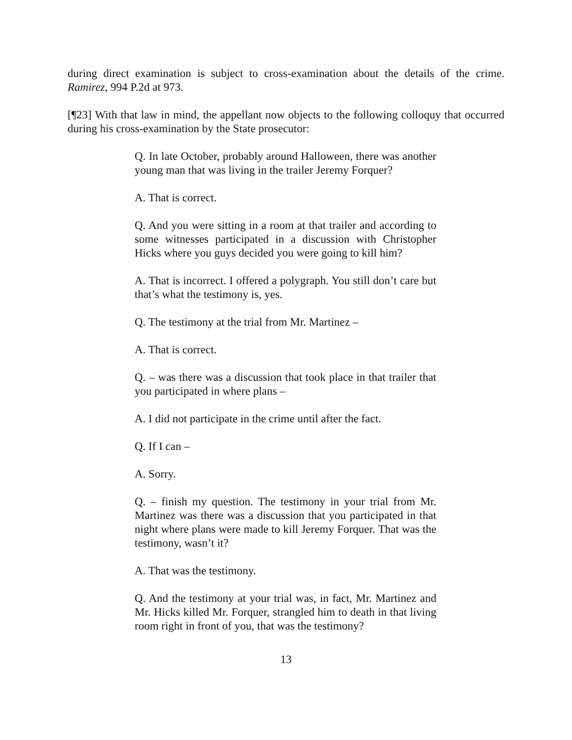during direct examination is subject to cross-examination about the details of the crime. Ramirez, 994 P.2d at 973.
[¶23] With that law in mind, the appellant now objects to the following colloquy that occurred during his cross-examination by the State prosecutor:
Q. In late October, probably around Halloween, there was another young man that was living in the trailer Jeremy Forquer?
A. That is correct.
Q. And you were sitting in a room at that trailer and according to some witnesses participated in a discussion with Christopher Hicks where you guys decided you were going to kill him?
A. That is incorrect. I offered a polygraph. You still don’t care but that’s what the testimony is, yes.
Q. The testimony at the trial from Mr. Martinez –
A. That is correct.
Q. – was there was a discussion that took place in that trailer that you participated in where plans –
A. I did not participate in the crime until after the fact.
Q. If I can –
A. Sorry.
Q. – finish my question. The testimony in your trial from Mr. Martinez was there was a discussion that you participated in that night where plans were made to kill Jeremy Forquer. That was the testimony, wasn’t it?
A. That was the testimony.
Q. And the testimony at your trial was, in fact, Mr. Martinez and Mr. Hicks killed Mr. Forquer, strangled him to death in that living room right in front of you, that was the testimony?
13